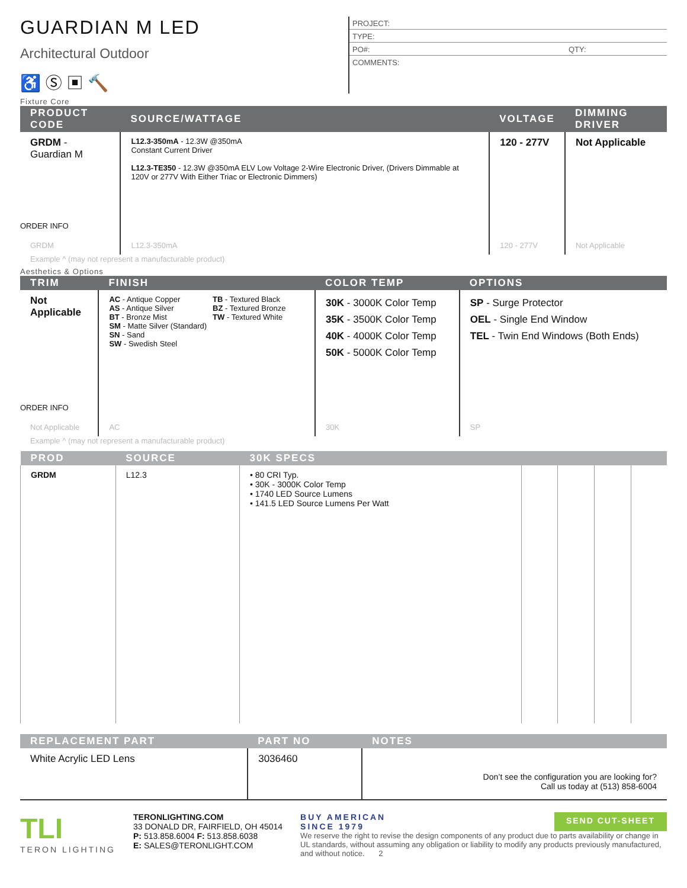GUARDIAN M LED
Architectural Outdoor
♿ Ⓢ ▣ 🔨
PROJECT:
TYPE:
PO#: QTY:
COMMENTS:
Fixture Core
| PRODUCT CODE | SOURCE/WATTAGE | VOLTAGE | DIMMING DRIVER |
| --- | --- | --- | --- |
| GRDM - Guardian M ORDER INFO | L12.3-350mA - 12.3W @350mA Constant Current Driver L12.3-TE350 - 12.3W @350mA ELV Low Voltage 2-Wire Electronic Driver, (Drivers Dimmable at 120V or 277V With Either Triac or Electronic Dimmers) | 120 - 277V | Not Applicable |
| GRDM | L12.3-350mA | 120 - 277V | Not Applicable |
Example ^ (may not represent a manufacturable product)
Aesthetics & Options
| TRIM | FINISH | COLOR TEMP | OPTIONS |
| --- | --- | --- | --- |
| Not Applicable ORDER INFO | AC - Antique Copper AS - Antique Silver BT - Bronze Mist SM - Matte Silver (Standard) SN - Sand SW - Swedish Steel TB - Textured Black BZ - Textured Bronze TW - Textured White | 30K - 3000K Color Temp 35K - 3500K Color Temp 40K - 4000K Color Temp 50K - 5000K Color Temp | SP - Surge Protector OEL - Single End Window TEL - Twin End Windows (Both Ends) |
| Not Applicable | AC | 30K | SP |
Example ^ (may not represent a manufacturable product)
| PROD | SOURCE | 30K SPECS | | | | |
| --- | --- | --- | --- | --- | --- | --- |
| GRDM | L12.3 | • 80 CRI Typ. • 30K - 3000K Color Temp • 1740 LED Source Lumens • 141.5 LED Source Lumens Per Watt | | | | |
| REPLACEMENT PART | PART NO | NOTES |
| --- | --- | --- |
| White Acrylic LED Lens | 3036460 | Don’t see the configuration you are looking for? Call us today at (513) 858-6004 |
TLI
TERON LIGHTING
TERONLIGHTING.COM
33 DONALD DR, FAIRFIELD, OH 45014
P: 513.858.6004 F: 513.858.6038
E: SALES@TERONLIGHT.COM
BUY AMERICAN
SINCE 1979
SEND CUT-SHEET
We reserve the right to revise the design components of any product due to parts availability or change in UL standards, without assuming any obligation or liability to modify any products previously manufactured, and without notice. 2